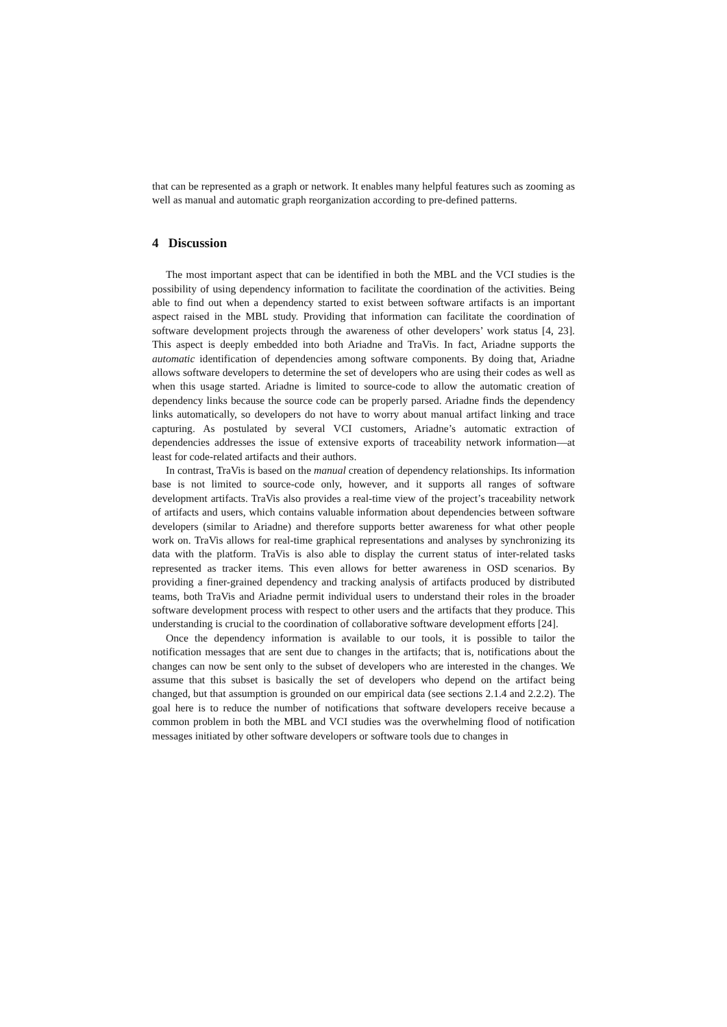that can be represented as a graph or network. It enables many helpful features such as zooming as well as manual and automatic graph reorganization according to pre-defined patterns.
4 Discussion
The most important aspect that can be identified in both the MBL and the VCI studies is the possibility of using dependency information to facilitate the coordination of the activities. Being able to find out when a dependency started to exist between software artifacts is an important aspect raised in the MBL study. Providing that information can facilitate the coordination of software development projects through the awareness of other developers’ work status [4, 23]. This aspect is deeply embedded into both Ariadne and TraVis. In fact, Ariadne supports the automatic identification of dependencies among software components. By doing that, Ariadne allows software developers to determine the set of developers who are using their codes as well as when this usage started. Ariadne is limited to source-code to allow the automatic creation of dependency links because the source code can be properly parsed. Ariadne finds the dependency links automatically, so developers do not have to worry about manual artifact linking and trace capturing. As postulated by several VCI customers, Ariadne’s automatic extraction of dependencies addresses the issue of extensive exports of traceability network information—at least for code-related artifacts and their authors.
In contrast, TraVis is based on the manual creation of dependency relationships. Its information base is not limited to source-code only, however, and it supports all ranges of software development artifacts. TraVis also provides a real-time view of the project’s traceability network of artifacts and users, which contains valuable information about dependencies between software developers (similar to Ariadne) and therefore supports better awareness for what other people work on. TraVis allows for real-time graphical representations and analyses by synchronizing its data with the platform. TraVis is also able to display the current status of inter-related tasks represented as tracker items. This even allows for better awareness in OSD scenarios. By providing a finer-grained dependency and tracking analysis of artifacts produced by distributed teams, both TraVis and Ariadne permit individual users to understand their roles in the broader software development process with respect to other users and the artifacts that they produce. This understanding is crucial to the coordination of collaborative software development efforts [24].
Once the dependency information is available to our tools, it is possible to tailor the notification messages that are sent due to changes in the artifacts; that is, notifications about the changes can now be sent only to the subset of developers who are interested in the changes. We assume that this subset is basically the set of developers who depend on the artifact being changed, but that assumption is grounded on our empirical data (see sections 2.1.4 and 2.2.2). The goal here is to reduce the number of notifications that software developers receive because a common problem in both the MBL and VCI studies was the overwhelming flood of notification messages initiated by other software developers or software tools due to changes in